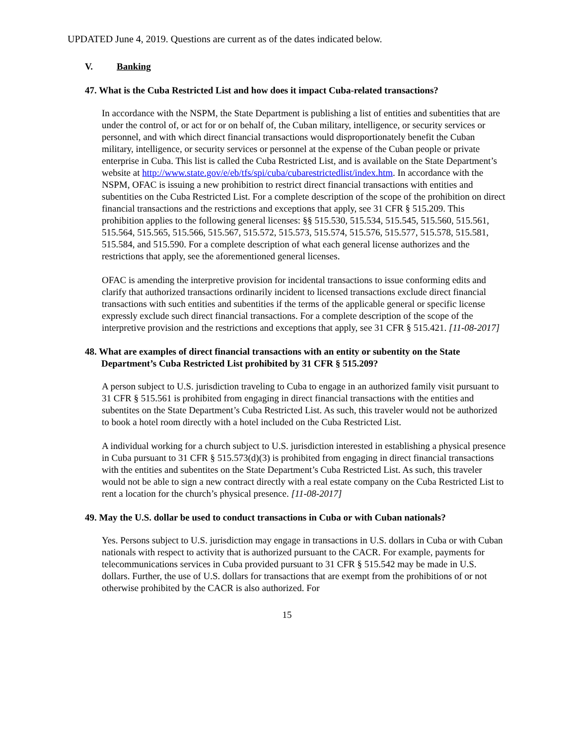UPDATED June 4, 2019. Questions are current as of the dates indicated below.
V. Banking
47. What is the Cuba Restricted List and how does it impact Cuba-related transactions?
In accordance with the NSPM, the State Department is publishing a list of entities and subentities that are under the control of, or act for or on behalf of, the Cuban military, intelligence, or security services or personnel, and with which direct financial transactions would disproportionately benefit the Cuban military, intelligence, or security services or personnel at the expense of the Cuban people or private enterprise in Cuba. This list is called the Cuba Restricted List, and is available on the State Department’s website at http://www.state.gov/e/eb/tfs/spi/cuba/cubarestrictedlist/index.htm. In accordance with the NSPM, OFAC is issuing a new prohibition to restrict direct financial transactions with entities and subentities on the Cuba Restricted List. For a complete description of the scope of the prohibition on direct financial transactions and the restrictions and exceptions that apply, see 31 CFR § 515.209. This prohibition applies to the following general licenses: §§ 515.530, 515.534, 515.545, 515.560, 515.561, 515.564, 515.565, 515.566, 515.567, 515.572, 515.573, 515.574, 515.576, 515.577, 515.578, 515.581, 515.584, and 515.590. For a complete description of what each general license authorizes and the restrictions that apply, see the aforementioned general licenses.
OFAC is amending the interpretive provision for incidental transactions to issue conforming edits and clarify that authorized transactions ordinarily incident to licensed transactions exclude direct financial transactions with such entities and subentities if the terms of the applicable general or specific license expressly exclude such direct financial transactions. For a complete description of the scope of the interpretive provision and the restrictions and exceptions that apply, see 31 CFR § 515.421. [11-08-2017]
48. What are examples of direct financial transactions with an entity or subentity on the State Department’s Cuba Restricted List prohibited by 31 CFR § 515.209?
A person subject to U.S. jurisdiction traveling to Cuba to engage in an authorized family visit pursuant to 31 CFR § 515.561 is prohibited from engaging in direct financial transactions with the entities and subentites on the State Department’s Cuba Restricted List. As such, this traveler would not be authorized to book a hotel room directly with a hotel included on the Cuba Restricted List.
A individual working for a church subject to U.S. jurisdiction interested in establishing a physical presence in Cuba pursuant to 31 CFR § 515.573(d)(3) is prohibited from engaging in direct financial transactions with the entities and subentites on the State Department’s Cuba Restricted List. As such, this traveler would not be able to sign a new contract directly with a real estate company on the Cuba Restricted List to rent a location for the church’s physical presence. [11-08-2017]
49. May the U.S. dollar be used to conduct transactions in Cuba or with Cuban nationals?
Yes. Persons subject to U.S. jurisdiction may engage in transactions in U.S. dollars in Cuba or with Cuban nationals with respect to activity that is authorized pursuant to the CACR. For example, payments for telecommunications services in Cuba provided pursuant to 31 CFR § 515.542 may be made in U.S. dollars. Further, the use of U.S. dollars for transactions that are exempt from the prohibitions of or not otherwise prohibited by the CACR is also authorized. For
15